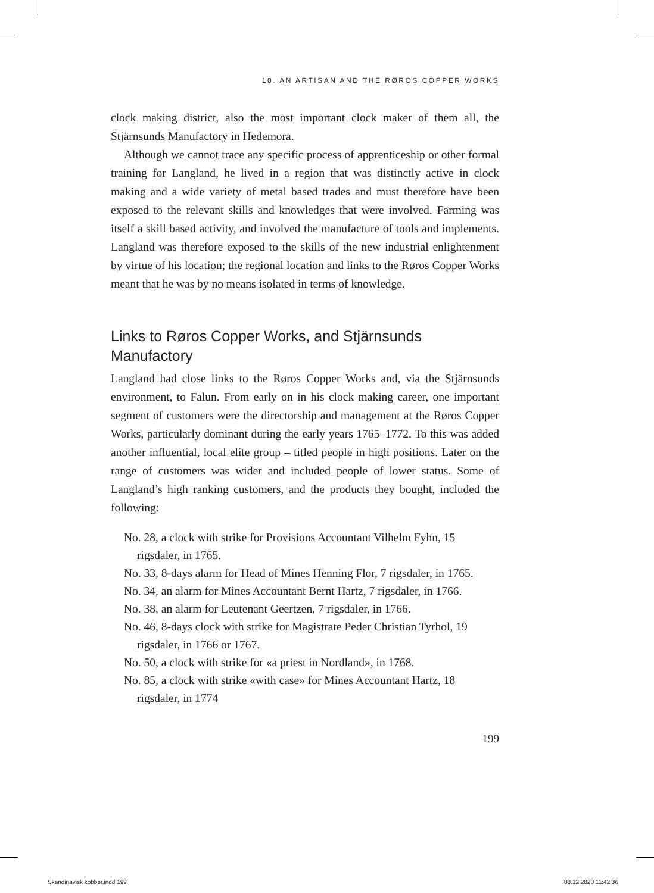10. AN ARTISAN AND THE RØROS COPPER WORKS
clock making district, also the most important clock maker of them all, the Stjärnsunds Manufactory in Hedemora.
Although we cannot trace any specific process of apprenticeship or other formal training for Langland, he lived in a region that was distinctly active in clock making and a wide variety of metal based trades and must therefore have been exposed to the relevant skills and knowledges that were involved. Farming was itself a skill based activity, and involved the manufacture of tools and implements. Langland was therefore exposed to the skills of the new industrial enlightenment by virtue of his location; the regional location and links to the Røros Copper Works meant that he was by no means isolated in terms of knowledge.
Links to Røros Copper Works, and Stjärnsunds Manufactory
Langland had close links to the Røros Copper Works and, via the Stjärn­sunds environment, to Falun. From early on in his clock making career, one important segment of customers were the directorship and manage­ment at the Røros Copper Works, particularly dominant during the early years 1765–1772. To this was added another influential, local elite group – titled people in high positions. Later on the range of customers was wider and included people of lower status. Some of Langland’s high ranking customers, and the products they bought, included the following:
No. 28, a clock with strike for Provisions Accountant Vilhelm Fyhn, 15 rigsdaler, in 1765.
No. 33, 8-days alarm for Head of Mines Henning Flor, 7 rigsdaler, in 1765.
No. 34, an alarm for Mines Accountant Bernt Hartz, 7 rigsdaler, in 1766.
No. 38, an alarm for Leutenant Geertzen, 7 rigsdaler, in 1766.
No. 46, 8-days clock with strike for Magistrate Peder Christian Tyrhol, 19 rigsdaler, in 1766 or 1767.
No. 50, a clock with strike for «a priest in Nordland», in 1768.
No. 85, a clock with strike «with case» for Mines Accountant Hartz, 18 rigsdaler, in 1774
199
Skandinavisk kobber.indd 199 08.12.2020 11:42:36